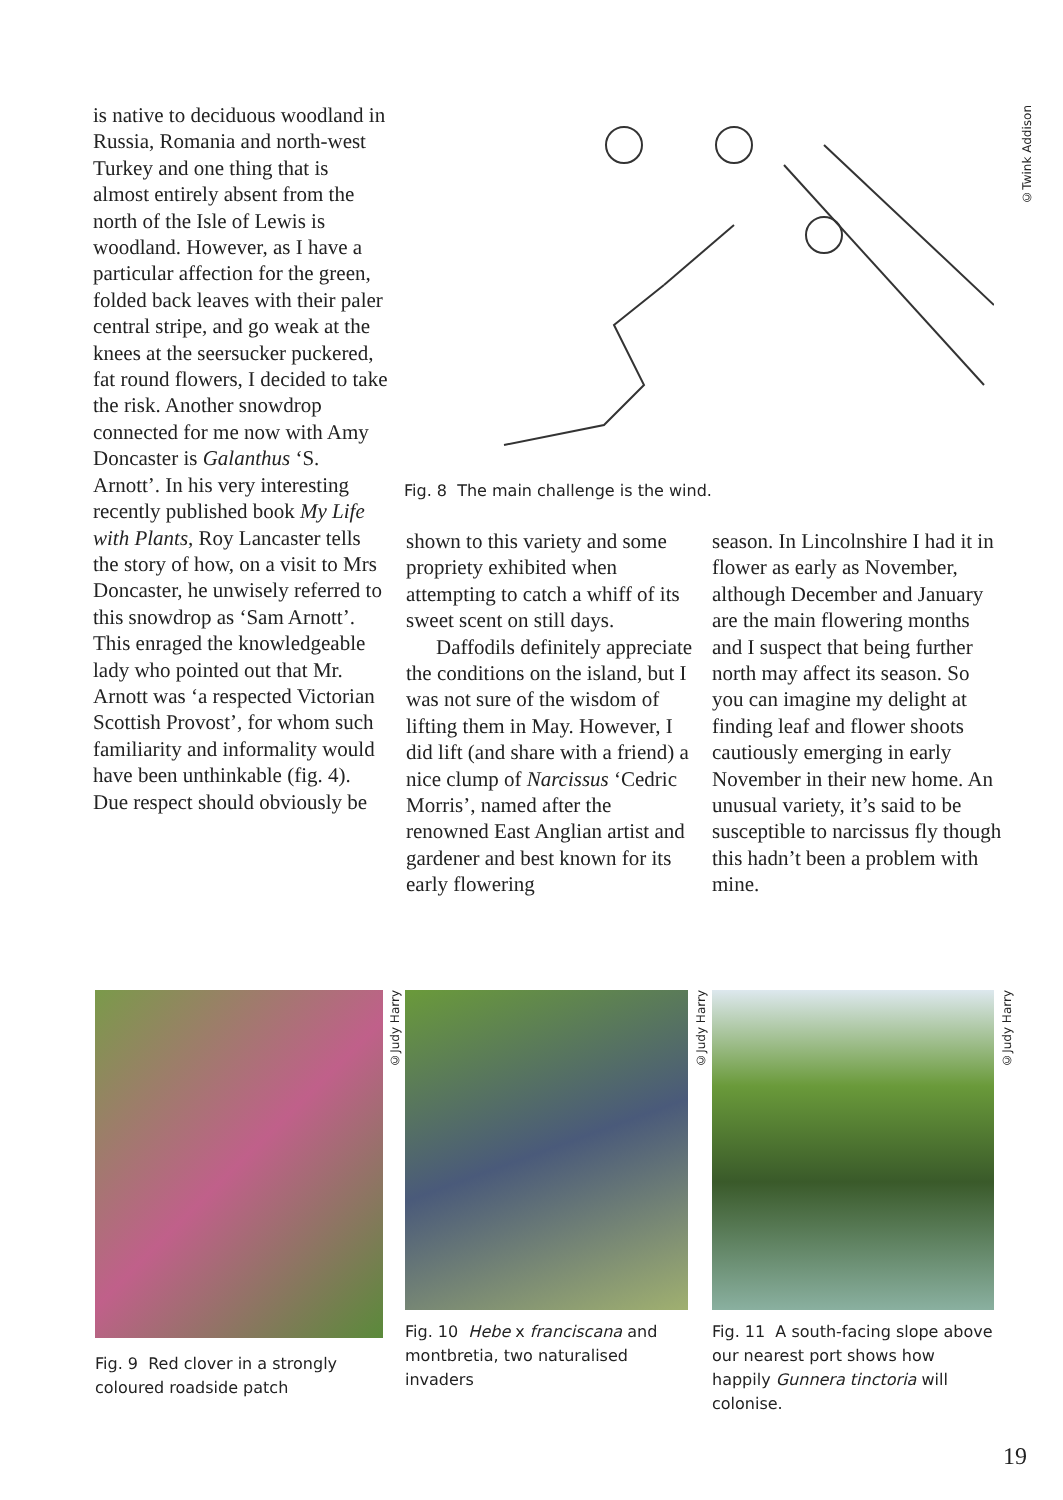is native to deciduous woodland in Russia, Romania and north-west Turkey and one thing that is almost entirely absent from the north of the Isle of Lewis is woodland. However, as I have a particular affection for the green, folded back leaves with their paler central stripe, and go weak at the knees at the seersucker puckered, fat round flowers, I decided to take the risk. Another snowdrop connected for me now with Amy Doncaster is Galanthus ‘S. Arnott’. In his very interesting recently published book My Life with Plants, Roy Lancaster tells the story of how, on a visit to Mrs Doncaster, he unwisely referred to this snowdrop as ‘Sam Arnott’. This enraged the knowledgeable lady who pointed out that Mr. Arnott was ‘a respected Victorian Scottish Provost’, for whom such familiarity and informality would have been unthinkable (fig. 4). Due respect should obviously be
©Twink Addison
Fig. 8 The main challenge is the wind.
shown to this variety and some propriety exhibited when attempting to catch a whiff of its sweet scent on still days.
Daffodils definitely appreciate the conditions on the island, but I was not sure of the wisdom of lifting them in May. However, I did lift (and share with a friend) a nice clump of Narcissus ‘Cedric Morris’, named after the renowned East Anglian artist and gardener and best known for its early flowering
season. In Lincolnshire I had it in flower as early as November, although December and January are the main flowering months and I suspect that being further north may affect its season. So you can imagine my delight at finding leaf and flower shoots cautiously emerging in early November in their new home. An unusual variety, it’s said to be susceptible to narcissus fly though this hadn’t been a problem with mine.
Fig. 9 Red clover in a strongly coloured roadside patch
©Judy Harry
Fig. 10 Hebe x franciscana and montbretia, two naturalised invaders
©Judy Harry
Fig. 11 A south-facing slope above our nearest port shows how happily Gunnera tinctoria will colonise.
©Judy Harry
19